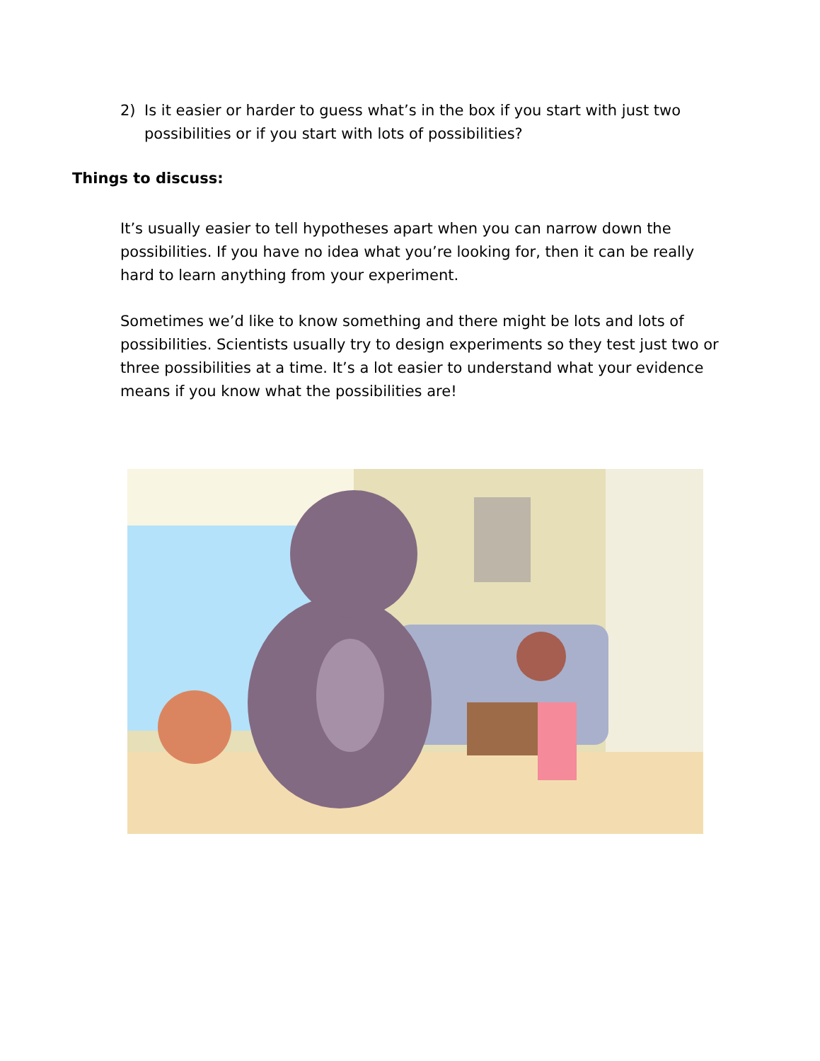2) Is it easier or harder to guess what’s in the box if you start with just two possibilities or if you start with lots of possibilities?
Things to discuss:
It’s usually easier to tell hypotheses apart when you can narrow down the possibilities. If you have no idea what you’re looking for, then it can be really hard to learn anything from your experiment.
Sometimes we’d like to know something and there might be lots and lots of possibilities. Scientists usually try to design experiments so they test just two or three possibilities at a time. It’s a lot easier to understand what your evidence means if you know what the possibilities are!